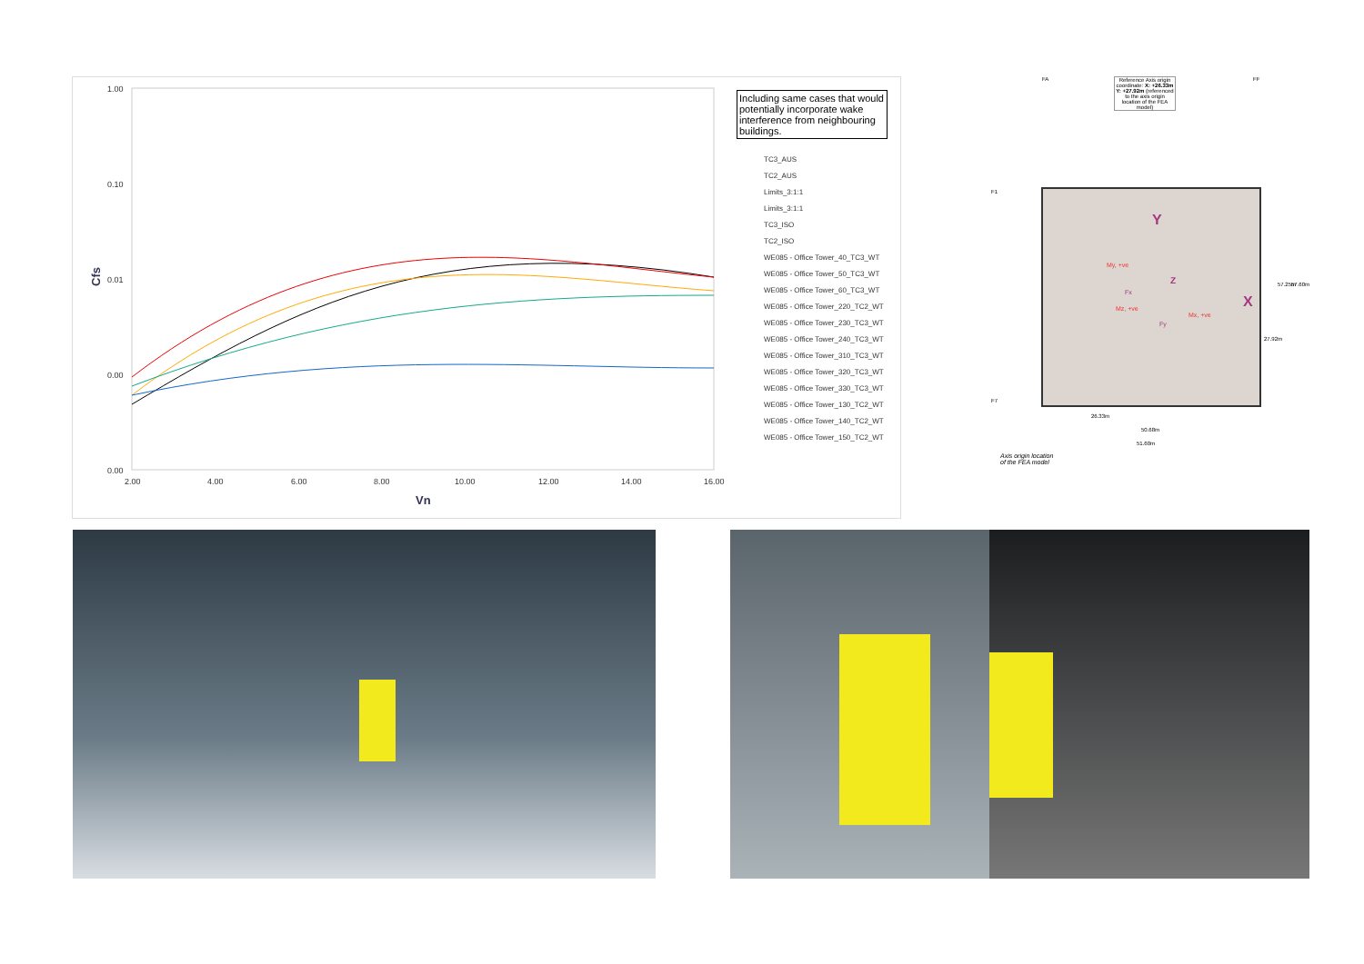1.00
0.10
0.01
0.00
0.00
2.00
4.00
6.00
8.00
10.00
12.00
14.00
16.00
Vn
Cfs
Including same cases that would potentially incorporate wake interference from neighbouring buildings.
TC3_AUS
TC2_AUS
Limits_3:1:1
Limits_3:1:1
TC3_ISO
TC2_ISO
WE085 - Office Tower_40_TC3_WT
WE085 - Office Tower_50_TC3_WT
WE085 - Office Tower_60_TC3_WT
WE085 - Office Tower_220_TC2_WT
WE085 - Office Tower_230_TC3_WT
WE085 - Office Tower_240_TC3_WT
WE085 - Office Tower_310_TC3_WT
WE085 - Office Tower_320_TC3_WT
WE085 - Office Tower_330_TC3_WT
WE085 - Office Tower_130_TC2_WT
WE085 - Office Tower_140_TC2_WT
WE085 - Office Tower_150_TC2_WT
Reference Axis origin coordinate: X: +26.33m Y: +27.92m (referenced to the axis origin location of the FEA model)
FA FF
F1
F7
Y
X
Z
My, +ve
Fx
Mz, +ve
Fy
Mx, +ve
27.92m
57.25m 57.60m
26.33m
50.68m
51.60m
Axis origin location
of the FEA model